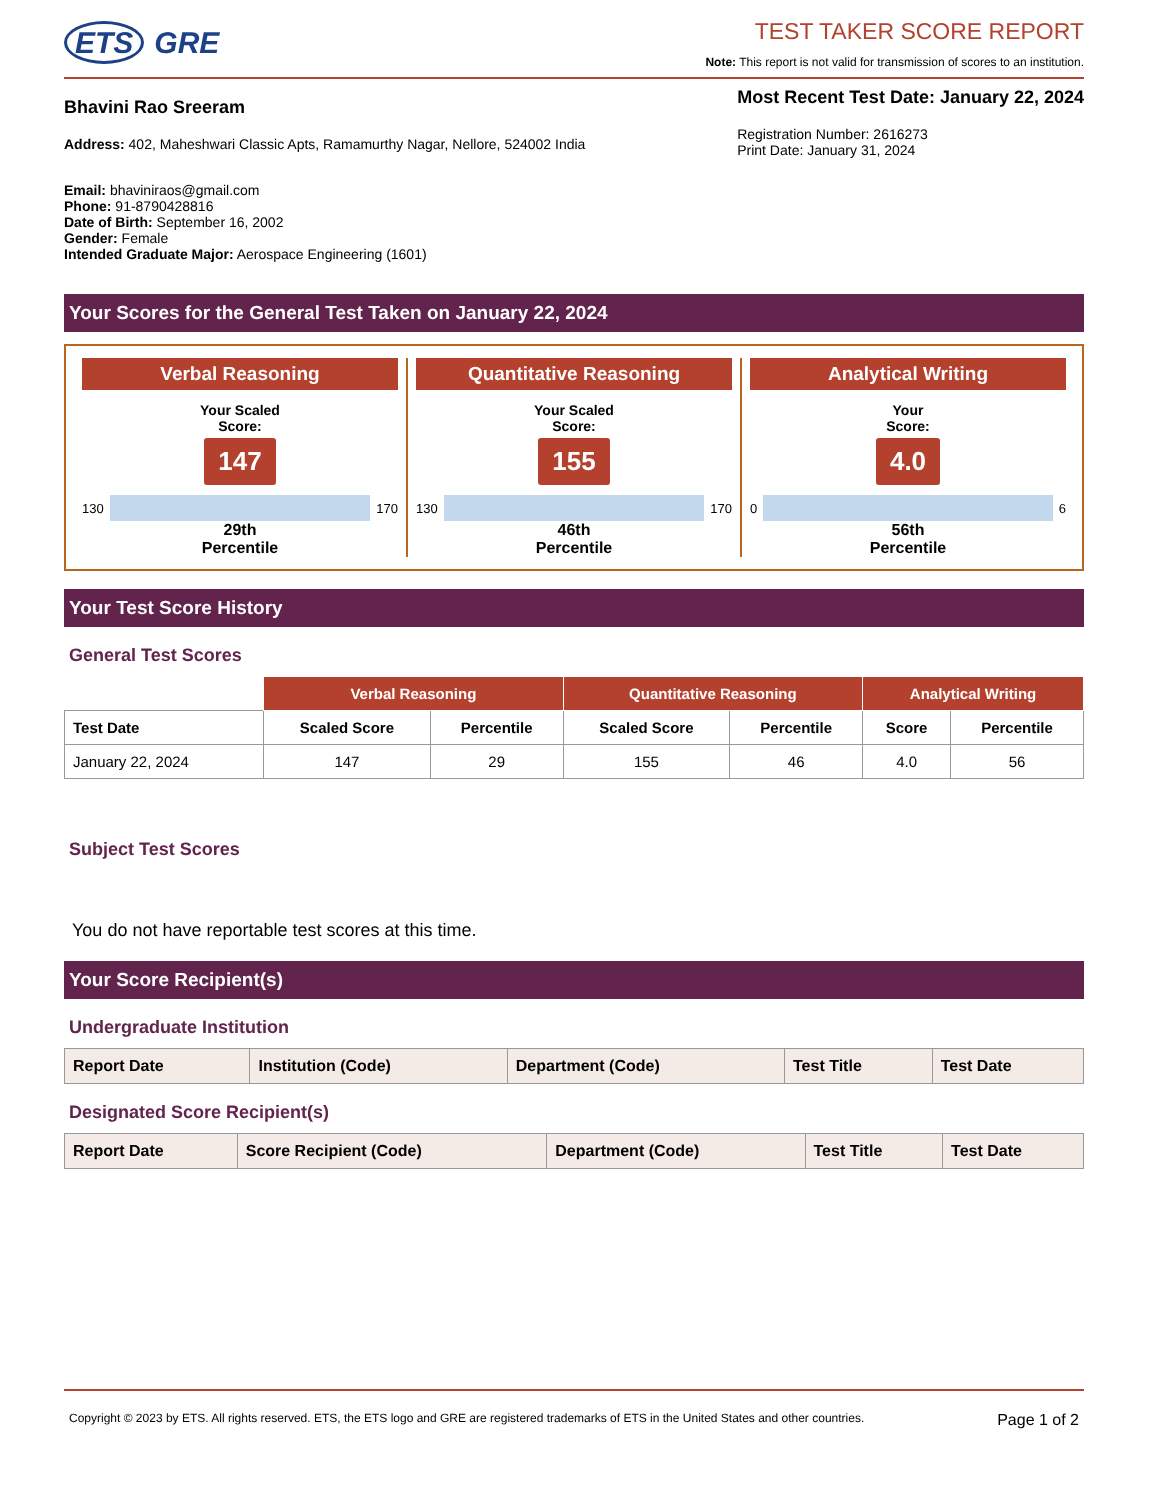ETS GRE
TEST TAKER SCORE REPORT
Note: This report is not valid for transmission of scores to an institution.
Bhavini Rao Sreeram
Address: 402, Maheshwari Classic Apts, Ramamurthy Nagar, Nellore, 524002 India
Email: bhaviniraos@gmail.com
Phone: 91-8790428816
Date of Birth: September 16, 2002
Gender: Female
Intended Graduate Major: Aerospace Engineering (1601)
Most Recent Test Date: January 22, 2024
Registration Number: 2616273
Print Date: January 31, 2024
Your Scores for the General Test Taken on January 22, 2024
Verbal Reasoning
Your Scaled
Score:
147
130 170
29th
Percentile
Quantitative Reasoning
Your Scaled
Score:
155
130 170
46th
Percentile
Analytical Writing
Your
Score:
4.0
0 6
56th
Percentile
Your Test Score History
General Test Scores
| | Verbal Reasoning | | Quantitative Reasoning | | Analytical Writing | |
| --- | --- | --- | --- | --- | --- | --- |
| Test Date | Scaled Score | Percentile | Scaled Score | Percentile | Score | Percentile |
| January 22, 2024 | 147 | 29 | 155 | 46 | 4.0 | 56 |
Subject Test Scores
You do not have reportable test scores at this time.
Your Score Recipient(s)
Undergraduate Institution
| Report Date | Institution (Code) | Department (Code) | Test Title | Test Date |
| --- | --- | --- | --- | --- |
Designated Score Recipient(s)
| Report Date | Score Recipient (Code) | Department (Code) | Test Title | Test Date |
| --- | --- | --- | --- | --- |
Copyright © 2023 by ETS. All rights reserved. ETS, the ETS logo and GRE are registered trademarks of ETS in the United States and other countries. Page 1 of 2